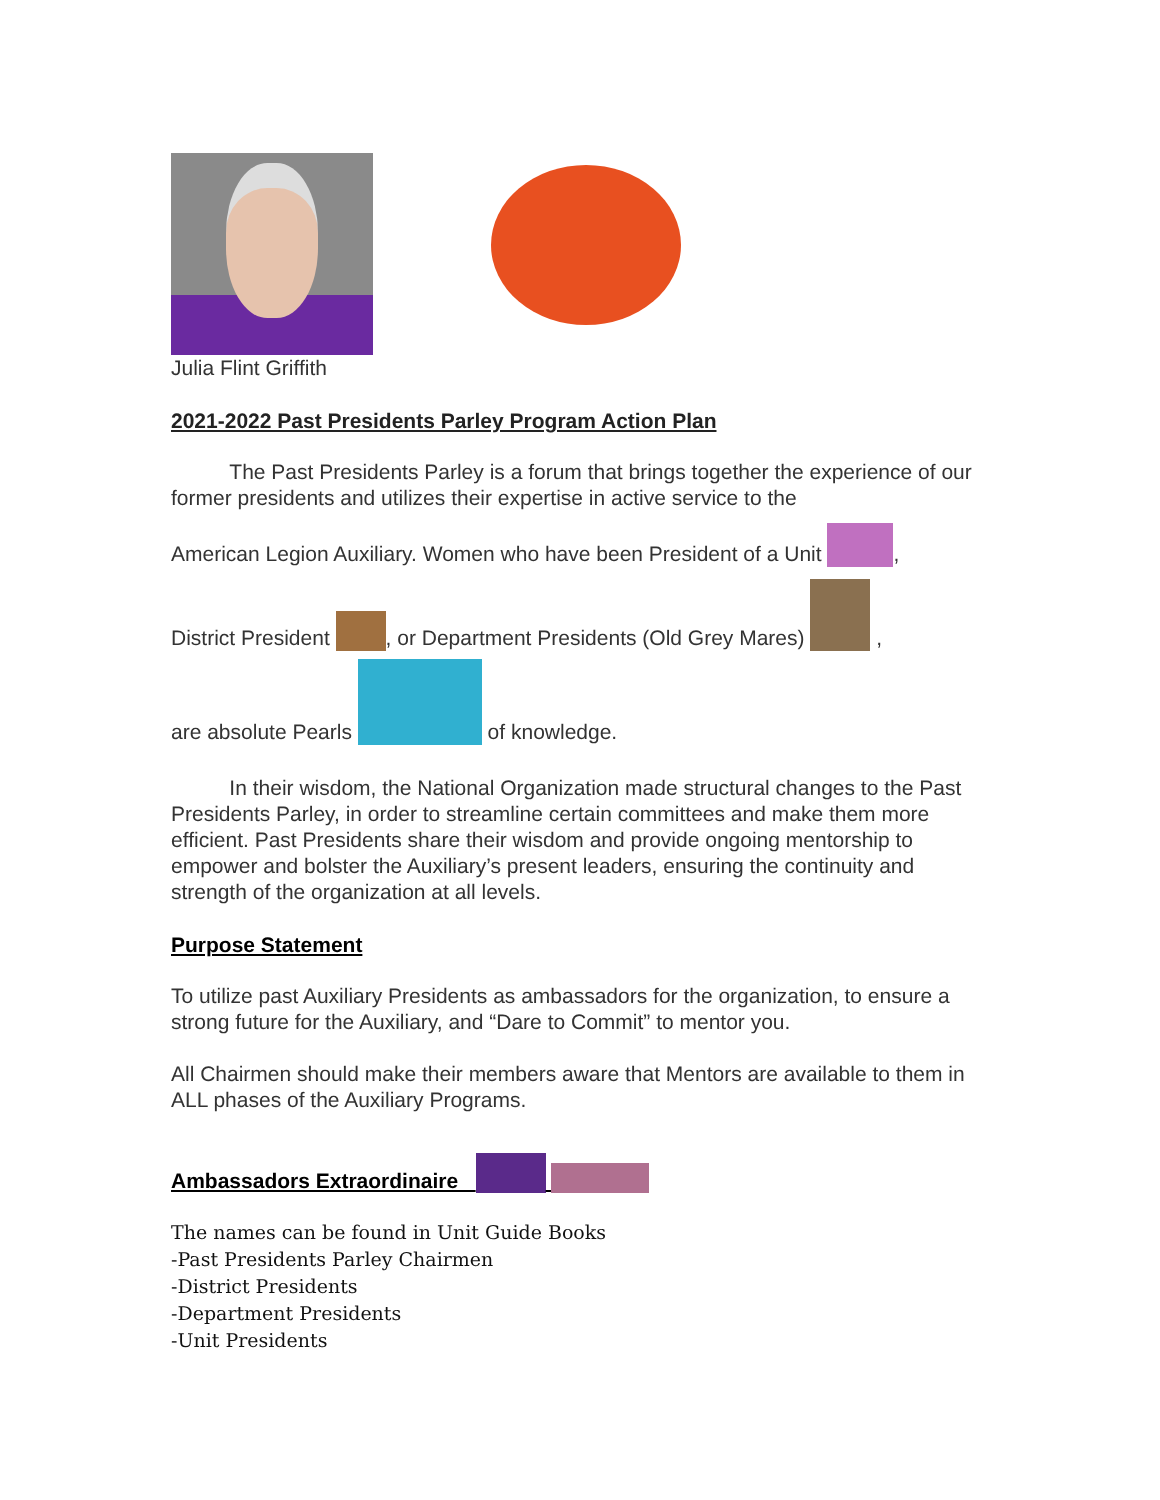Julia Flint Griffith
2021-2022 Past Presidents Parley Program Action Plan
The Past Presidents Parley is a forum that brings together the experience of our former presidents and utilizes their expertise in active service to the
American Legion Auxiliary. Women who have been President of a Unit ,
District President , or Department Presidents (Old Grey Mares) ,
are absolute Pearls of knowledge.
In their wisdom, the National Organization made structural changes to the Past Presidents Parley, in order to streamline certain committees and make them more efficient. Past Presidents share their wisdom and provide ongoing mentorship to empower and bolster the Auxiliary’s present leaders, ensuring the continuity and strength of the organization at all levels.
Purpose Statement
To utilize past Auxiliary Presidents as ambassadors for the organization, to ensure a strong future for the Auxiliary, and “Dare to Commit” to mentor you.
All Chairmen should make their members aware that Mentors are available to them in ALL phases of the Auxiliary Programs.
Ambassadors Extraordinaire
The names can be found in Unit Guide Books
-Past Presidents Parley Chairmen
-District Presidents
-Department Presidents
-Unit Presidents